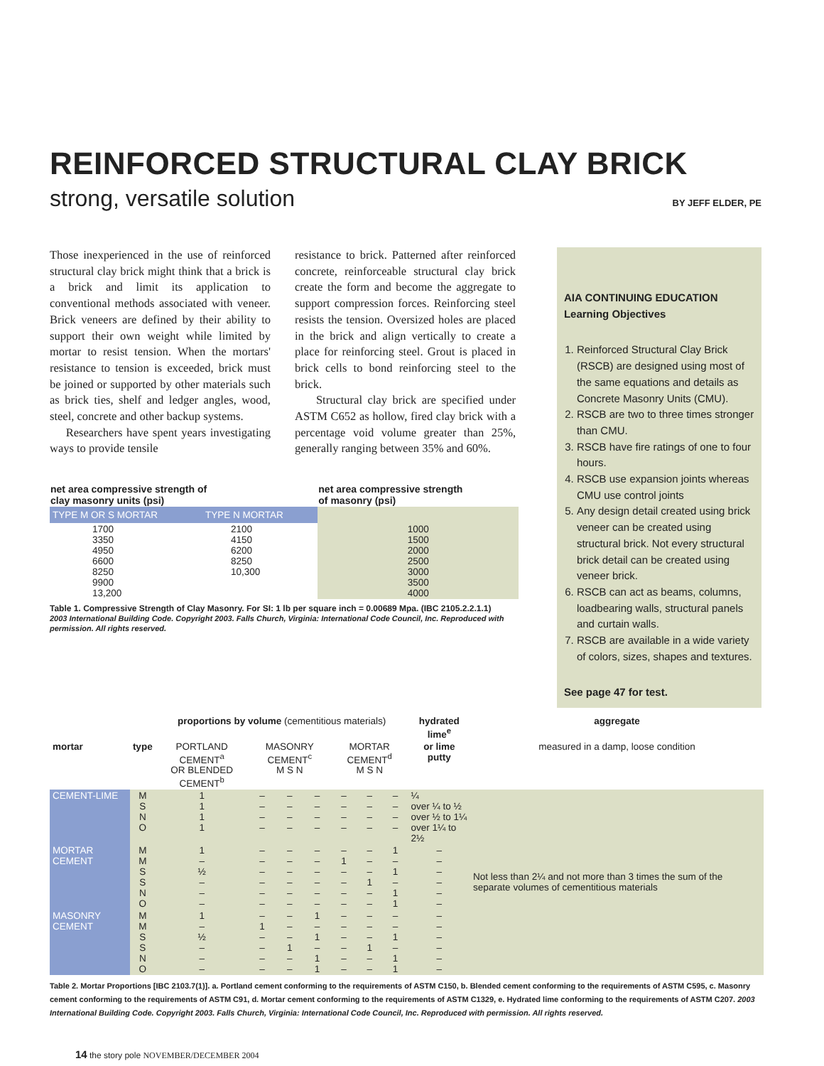REINFORCED STRUCTURAL CLAY BRICK
strong, versatile solution BY JEFF ELDER, PE
Those inexperienced in the use of reinforced structural clay brick might think that a brick is a brick and limit its application to conventional methods associated with veneer. Brick veneers are defined by their ability to support their own weight while limited by mortar to resist tension. When the mortars' resistance to tension is exceeded, brick must be joined or supported by other materials such as brick ties, shelf and ledger angles, wood, steel, concrete and other backup systems.
Researchers have spent years investigating ways to provide tensile
resistance to brick. Patterned after reinforced concrete, reinforceable structural clay brick create the form and become the aggregate to support compression forces. Reinforcing steel resists the tension. Oversized holes are placed in the brick and align vertically to create a place for reinforcing steel. Grout is placed in brick cells to bond reinforcing steel to the brick.
Structural clay brick are specified under ASTM C652 as hollow, fired clay brick with a percentage void volume greater than 25%, generally ranging between 35% and 60%.
| net area compressive strength of clay masonry units (psi) | | net area compressive strength of masonry (psi) |
| --- | --- | --- |
| TYPE M OR S MORTAR | TYPE N MORTAR | |
| 1700 3350 4950 6600 8250 9900 13,200 | 2100 4150 6200 8250 10,300 | 1000 1500 2000 2500 3000 3500 4000 |
Table 1. Compressive Strength of Clay Masonry. For SI: 1 lb per square inch = 0.00689 Mpa. (IBC 2105.2.2.1.1)
2003 International Building Code. Copyright 2003. Falls Church, Virginia: International Code Council, Inc. Reproduced with permission. All rights reserved.
AIA CONTINUING EDUCATION Learning Objectives
1. Reinforced Structural Clay Brick (RSCB) are designed using most of the same equations and details as Concrete Masonry Units (CMU).
2. RSCB are two to three times stronger than CMU.
3. RSCB have fire ratings of one to four hours.
4. RSCB use expansion joints whereas CMU use control joints
5. Any design detail created using brick veneer can be created using structural brick. Not every structural brick detail can be created using veneer brick.
6. RSCB can act as beams, columns, loadbearing walls, structural panels and curtain walls.
7. RSCB are available in a wide variety of colors, sizes, shapes and textures.
See page 47 for test.
| | | proportions by volume (cementitious materials) | | | | | | | hydrated lime<sup>e</sup> | aggregate |
| --- | --- | --- | --- | --- | --- | --- | --- | --- | --- | --- |
| mortar | type | PORTLAND CEMENT<sup>a</sup> OR BLENDED CEMENT<sup>b</sup> | MASONRY CEMENT<sup>c</sup> M S N | | | MORTAR CEMENT<sup>d</sup> M S N | | | or lime putty | measured in a damp, loose condition |
| CEMENT-LIME | M S N O | 1 1 1 1 | – – – – | – – – – | – – – – | – – – – | – – – – | – – – – | ¼ over ¼ to ½ over ½ to 1¼ over 1¼ to 2½ | Not less than 2¼ and not more than 3 times the sum of the separate volumes of cementitious materials |
| MORTAR CEMENT | M M S S N O | 1 – ½ – – – | – – – – – – | – – – – – – | – – – – – – | – 1 – – – – | – – – 1 – – | 1 – 1 – 1 1 | – – – – – – | |
| MASONRY CEMENT | M M S S N O | 1 – ½ – – – | – 1 – – – – | – – – 1 – – | 1 – 1 – 1 1 | – – – – – – | – – – 1 – – | – – 1 – 1 1 | – – – – – – | |
Table 2. Mortar Proportions [IBC 2103.7(1)]. a. Portland cement conforming to the requirements of ASTM C150, b. Blended cement conforming to the requirements of ASTM C595, c. Masonry cement conforming to the requirements of ASTM C91, d. Mortar cement conforming to the requirements of ASTM C1329, e. Hydrated lime conforming to the requirements of ASTM C207. 2003 International Building Code. Copyright 2003. Falls Church, Virginia: International Code Council, Inc. Reproduced with permission. All rights reserved.
14 the story pole NOVEMBER/DECEMBER 2004